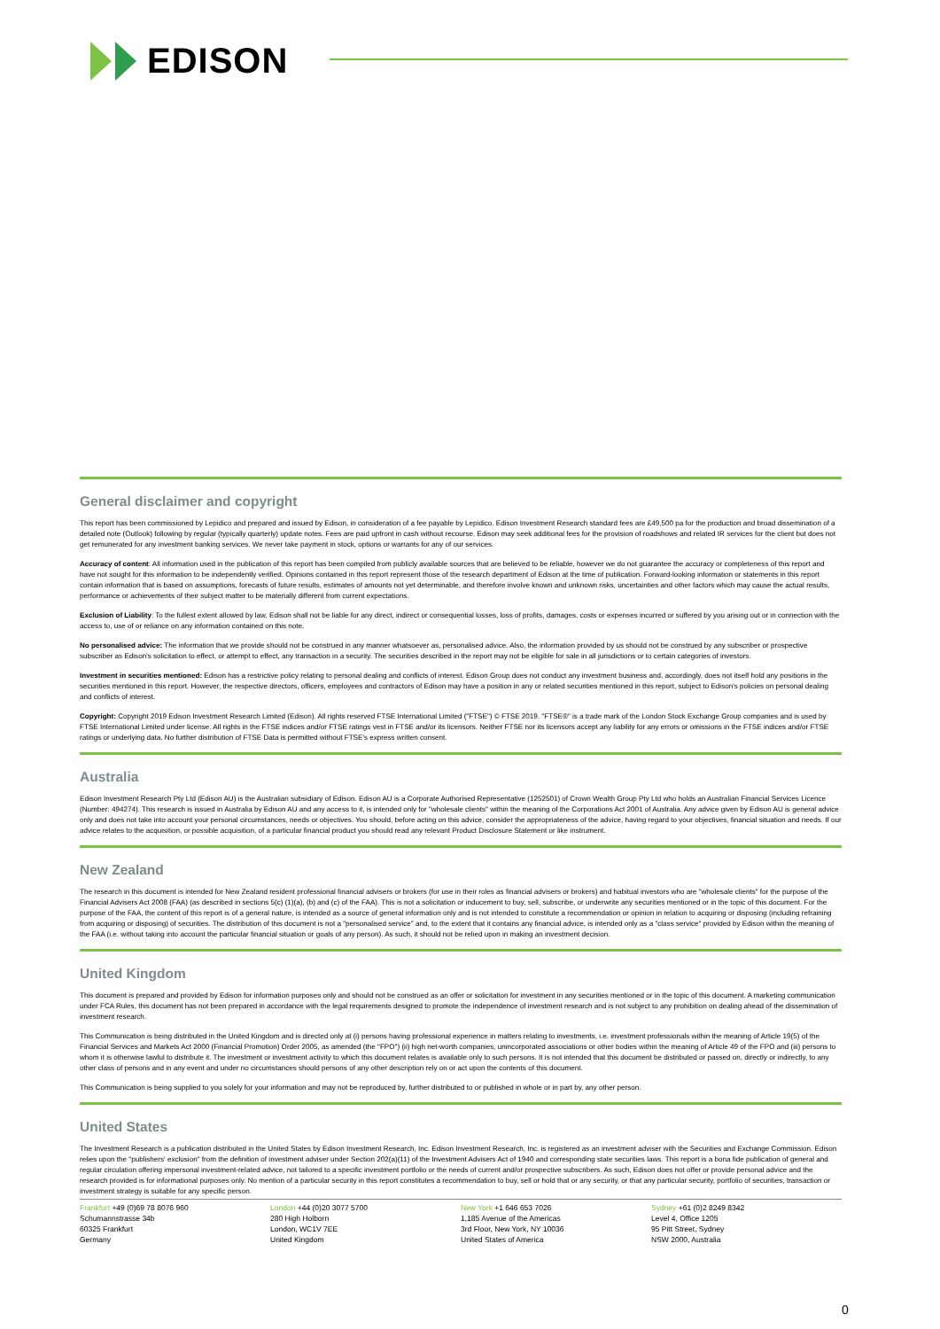EDISON
General disclaimer and copyright
This report has been commissioned by Lepidico and prepared and issued by Edison, in consideration of a fee payable by Lepidico. Edison Investment Research standard fees are £49,500 pa for the production and broad dissemination of a detailed note (Outlook) following by regular (typically quarterly) update notes. Fees are paid upfront in cash without recourse. Edison may seek additional fees for the provision of roadshows and related IR services for the client but does not get remunerated for any investment banking services. We never take payment in stock, options or warrants for any of our services.
Accuracy of content: All information used in the publication of this report has been compiled from publicly available sources that are believed to be reliable, however we do not guarantee the accuracy or completeness of this report and have not sought for this information to be independently verified. Opinions contained in this report represent those of the research department of Edison at the time of publication. Forward-looking information or statements in this report contain information that is based on assumptions, forecasts of future results, estimates of amounts not yet determinable, and therefore involve known and unknown risks, uncertainties and other factors which may cause the actual results, performance or achievements of their subject matter to be materially different from current expectations.
Exclusion of Liability: To the fullest extent allowed by law, Edison shall not be liable for any direct, indirect or consequential losses, loss of profits, damages, costs or expenses incurred or suffered by you arising out or in connection with the access to, use of or reliance on any information contained on this note.
No personalised advice: The information that we provide should not be construed in any manner whatsoever as, personalised advice. Also, the information provided by us should not be construed by any subscriber or prospective subscriber as Edison's solicitation to effect, or attempt to effect, any transaction in a security. The securities described in the report may not be eligible for sale in all jurisdictions or to certain categories of investors.
Investment in securities mentioned: Edison has a restrictive policy relating to personal dealing and conflicts of interest. Edison Group does not conduct any investment business and, accordingly, does not itself hold any positions in the securities mentioned in this report. However, the respective directors, officers, employees and contractors of Edison may have a position in any or related securities mentioned in this report, subject to Edison's policies on personal dealing and conflicts of interest.
Copyright: Copyright 2019 Edison Investment Research Limited (Edison). All rights reserved FTSE International Limited ("FTSE") © FTSE 2019. "FTSE®" is a trade mark of the London Stock Exchange Group companies and is used by FTSE International Limited under license. All rights in the FTSE indices and/or FTSE ratings vest in FTSE and/or its licensors. Neither FTSE nor its licensors accept any liability for any errors or omissions in the FTSE indices and/or FTSE ratings or underlying data. No further distribution of FTSE Data is permitted without FTSE's express written consent.
Australia
Edison Investment Research Pty Ltd (Edison AU) is the Australian subsidiary of Edison. Edison AU is a Corporate Authorised Representative (1252501) of Crown Wealth Group Pty Ltd who holds an Australian Financial Services Licence (Number: 494274). This research is issued in Australia by Edison AU and any access to it, is intended only for "wholesale clients" within the meaning of the Corporations Act 2001 of Australia. Any advice given by Edison AU is general advice only and does not take into account your personal circumstances, needs or objectives. You should, before acting on this advice, consider the appropriateness of the advice, having regard to your objectives, financial situation and needs. If our advice relates to the acquisition, or possible acquisition, of a particular financial product you should read any relevant Product Disclosure Statement or like instrument.
New Zealand
The research in this document is intended for New Zealand resident professional financial advisers or brokers (for use in their roles as financial advisers or brokers) and habitual investors who are "wholesale clients" for the purpose of the Financial Advisers Act 2008 (FAA) (as described in sections 5(c) (1)(a), (b) and (c) of the FAA). This is not a solicitation or inducement to buy, sell, subscribe, or underwrite any securities mentioned or in the topic of this document. For the purpose of the FAA, the content of this report is of a general nature, is intended as a source of general information only and is not intended to constitute a recommendation or opinion in relation to acquiring or disposing (including refraining from acquiring or disposing) of securities. The distribution of this document is not a "personalised service" and, to the extent that it contains any financial advice, is intended only as a "class service" provided by Edison within the meaning of the FAA (i.e. without taking into account the particular financial situation or goals of any person). As such, it should not be relied upon in making an investment decision.
United Kingdom
This document is prepared and provided by Edison for information purposes only and should not be construed as an offer or solicitation for investment in any securities mentioned or in the topic of this document. A marketing communication under FCA Rules, this document has not been prepared in accordance with the legal requirements designed to promote the independence of investment research and is not subject to any prohibition on dealing ahead of the dissemination of investment research.
This Communication is being distributed in the United Kingdom and is directed only at (i) persons having professional experience in matters relating to investments, i.e. investment professionals within the meaning of Article 19(5) of the Financial Services and Markets Act 2000 (Financial Promotion) Order 2005, as amended (the "FPO") (ii) high net-worth companies, unincorporated associations or other bodies within the meaning of Article 49 of the FPO and (iii) persons to whom it is otherwise lawful to distribute it. The investment or investment activity to which this document relates is available only to such persons. It is not intended that this document be distributed or passed on, directly or indirectly, to any other class of persons and in any event and under no circumstances should persons of any other description rely on or act upon the contents of this document.
This Communication is being supplied to you solely for your information and may not be reproduced by, further distributed to or published in whole or in part by, any other person.
United States
The Investment Research is a publication distributed in the United States by Edison Investment Research, Inc. Edison Investment Research, Inc. is registered as an investment adviser with the Securities and Exchange Commission. Edison relies upon the "publishers' exclusion" from the definition of investment adviser under Section 202(a)(11) of the Investment Advisers Act of 1940 and corresponding state securities laws. This report is a bona fide publication of general and regular circulation offering impersonal investment-related advice, not tailored to a specific investment portfolio or the needs of current and/or prospective subscribers. As such, Edison does not offer or provide personal advice and the research provided is for informational purposes only. No mention of a particular security in this report constitutes a recommendation to buy, sell or hold that or any security, or that any particular security, portfolio of securities, transaction or investment strategy is suitable for any specific person.
Frankfurt +49 (0)69 78 8076 960
Schumannstrasse 34b
60325 Frankfurt
Germany
London +44 (0)20 3077 5700
280 High Holborn
London, WC1V 7EE
United Kingdom
New York +1 646 653 7026
1,185 Avenue of the Americas
3rd Floor, New York, NY 10036
United States of America
Sydney +61 (0)2 8249 8342
Level 4, Office 1205
95 Pitt Street, Sydney
NSW 2000, Australia
0